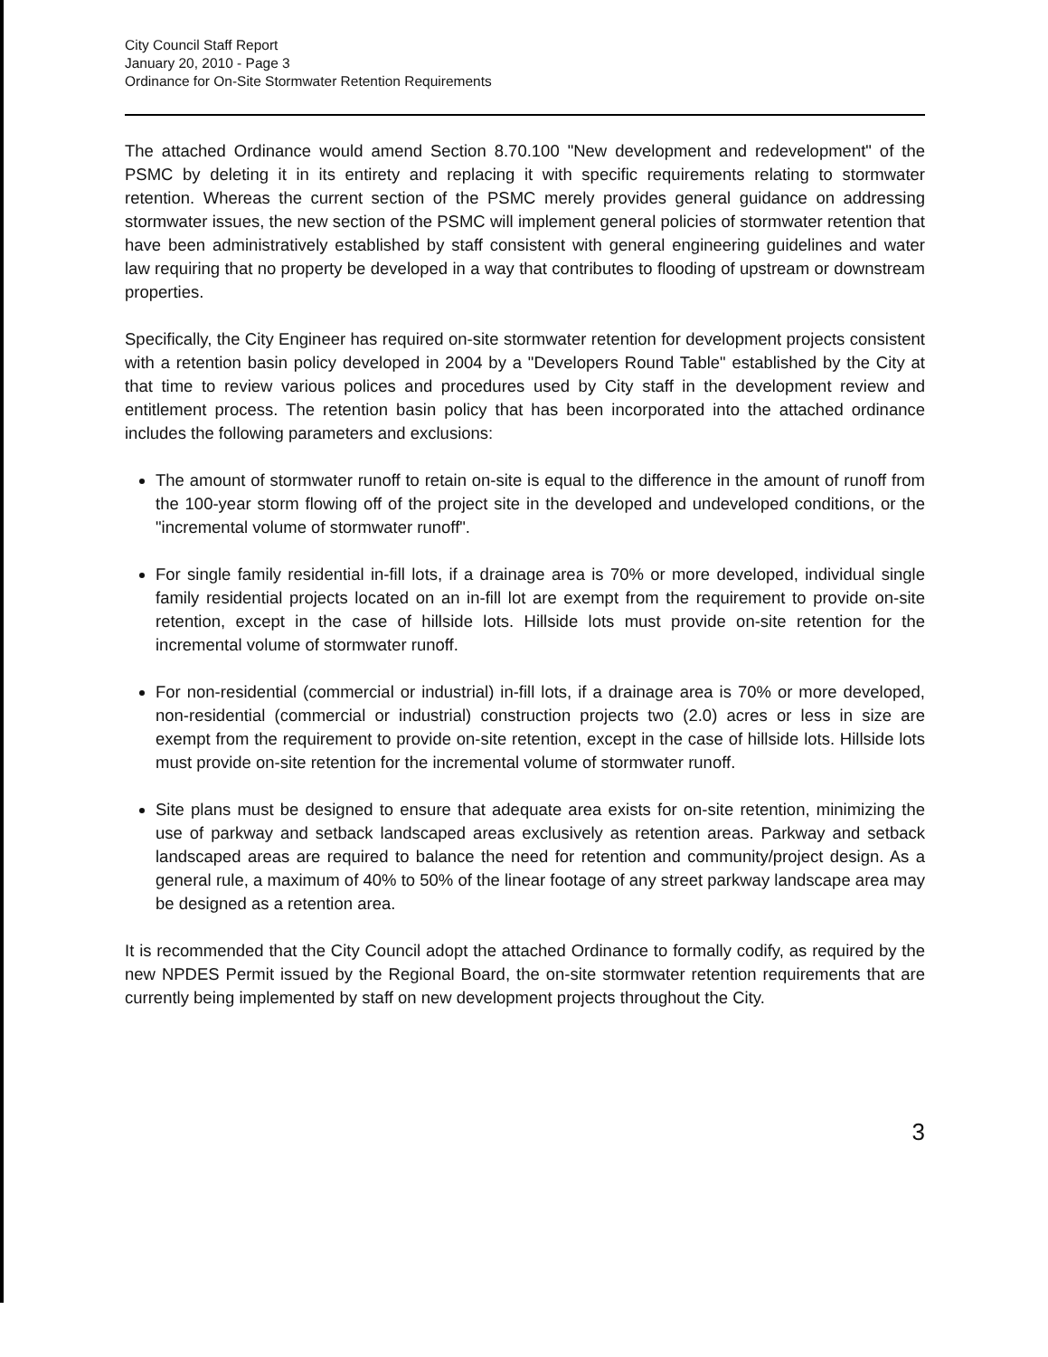City Council Staff Report
January 20, 2010 - Page 3
Ordinance for On-Site Stormwater Retention Requirements
The attached Ordinance would amend Section 8.70.100 "New development and redevelopment" of the PSMC by deleting it in its entirety and replacing it with specific requirements relating to stormwater retention. Whereas the current section of the PSMC merely provides general guidance on addressing stormwater issues, the new section of the PSMC will implement general policies of stormwater retention that have been administratively established by staff consistent with general engineering guidelines and water law requiring that no property be developed in a way that contributes to flooding of upstream or downstream properties.
Specifically, the City Engineer has required on-site stormwater retention for development projects consistent with a retention basin policy developed in 2004 by a "Developers Round Table" established by the City at that time to review various polices and procedures used by City staff in the development review and entitlement process. The retention basin policy that has been incorporated into the attached ordinance includes the following parameters and exclusions:
The amount of stormwater runoff to retain on-site is equal to the difference in the amount of runoff from the 100-year storm flowing off of the project site in the developed and undeveloped conditions, or the "incremental volume of stormwater runoff".
For single family residential in-fill lots, if a drainage area is 70% or more developed, individual single family residential projects located on an in-fill lot are exempt from the requirement to provide on-site retention, except in the case of hillside lots. Hillside lots must provide on-site retention for the incremental volume of stormwater runoff.
For non-residential (commercial or industrial) in-fill lots, if a drainage area is 70% or more developed, non-residential (commercial or industrial) construction projects two (2.0) acres or less in size are exempt from the requirement to provide on-site retention, except in the case of hillside lots. Hillside lots must provide on-site retention for the incremental volume of stormwater runoff.
Site plans must be designed to ensure that adequate area exists for on-site retention, minimizing the use of parkway and setback landscaped areas exclusively as retention areas. Parkway and setback landscaped areas are required to balance the need for retention and community/project design. As a general rule, a maximum of 40% to 50% of the linear footage of any street parkway landscape area may be designed as a retention area.
It is recommended that the City Council adopt the attached Ordinance to formally codify, as required by the new NPDES Permit issued by the Regional Board, the on-site stormwater retention requirements that are currently being implemented by staff on new development projects throughout the City.
3